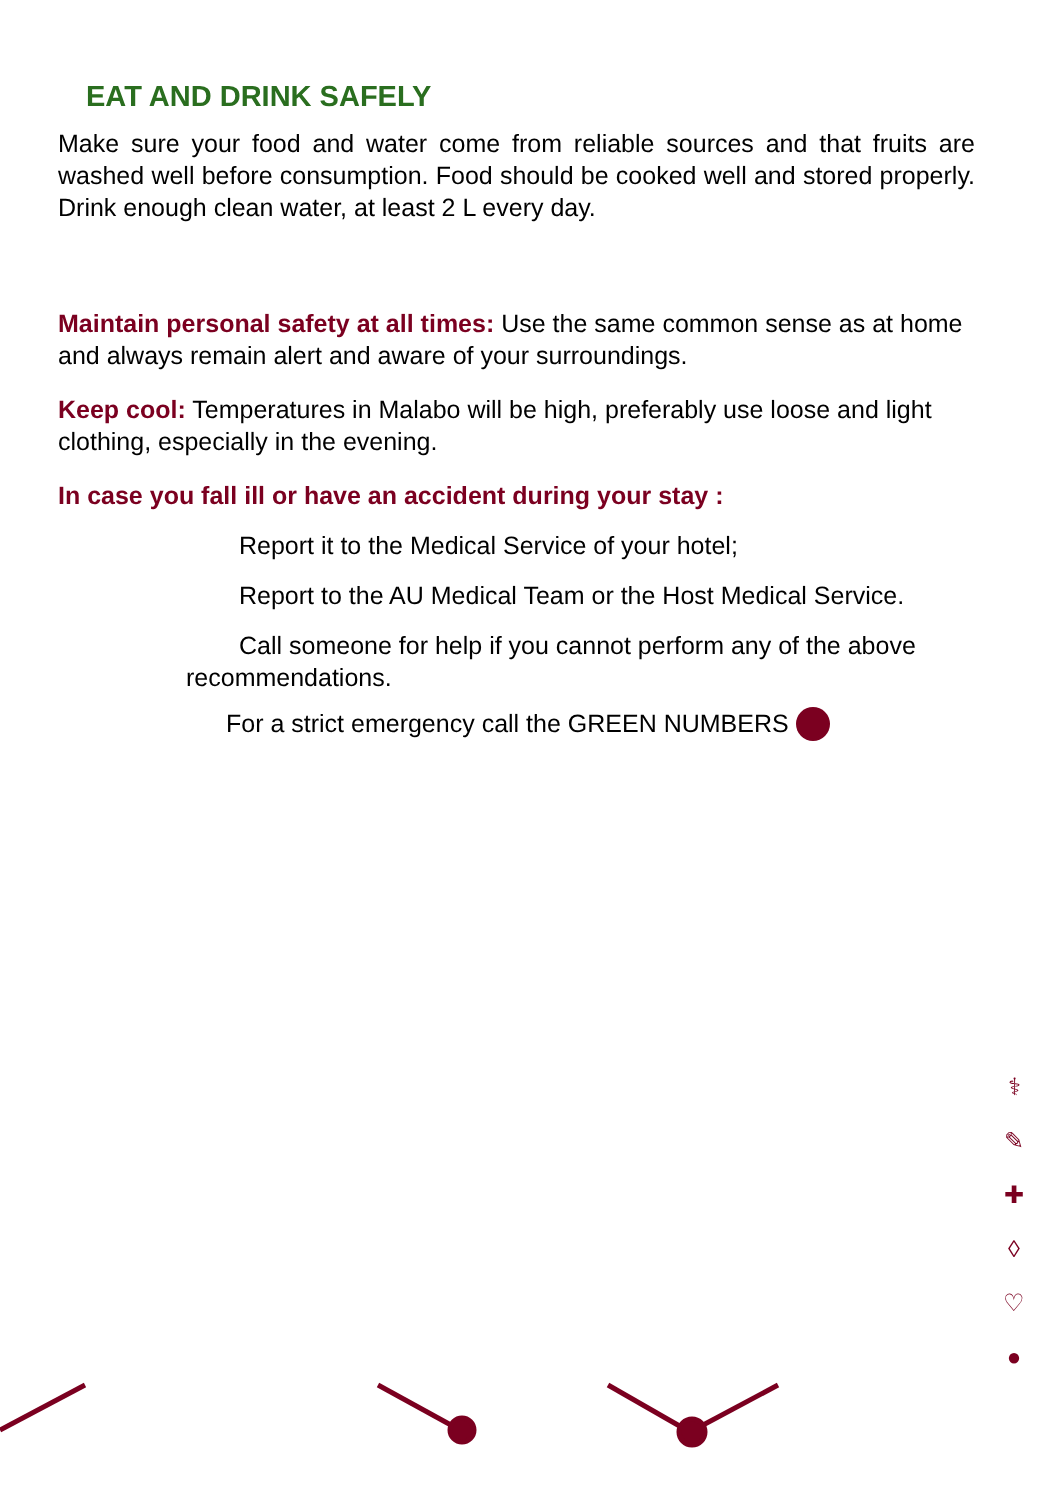EAT AND DRINK SAFELY
Make sure your food and water come from reliable sources and that fruits are washed well before consumption. Food should be cooked well and stored properly. Drink enough clean water, at least 2 L every day.
Maintain personal safety at all times: Use the same common sense as at home and always remain alert and aware of your surroundings.
Keep cool: Temperatures in Malabo will be high, preferably use loose and light clothing, especially in the evening.
In case you fall ill or have an accident during your stay :
Report it to the Medical Service of your hotel;
Report to the AU Medical Team or the Host Medical Service.
Call someone for help if you cannot perform any of the above recommendations.
For a strict emergency call the GREEN NUMBERS
⚕
✎
✚
◊
♡
●